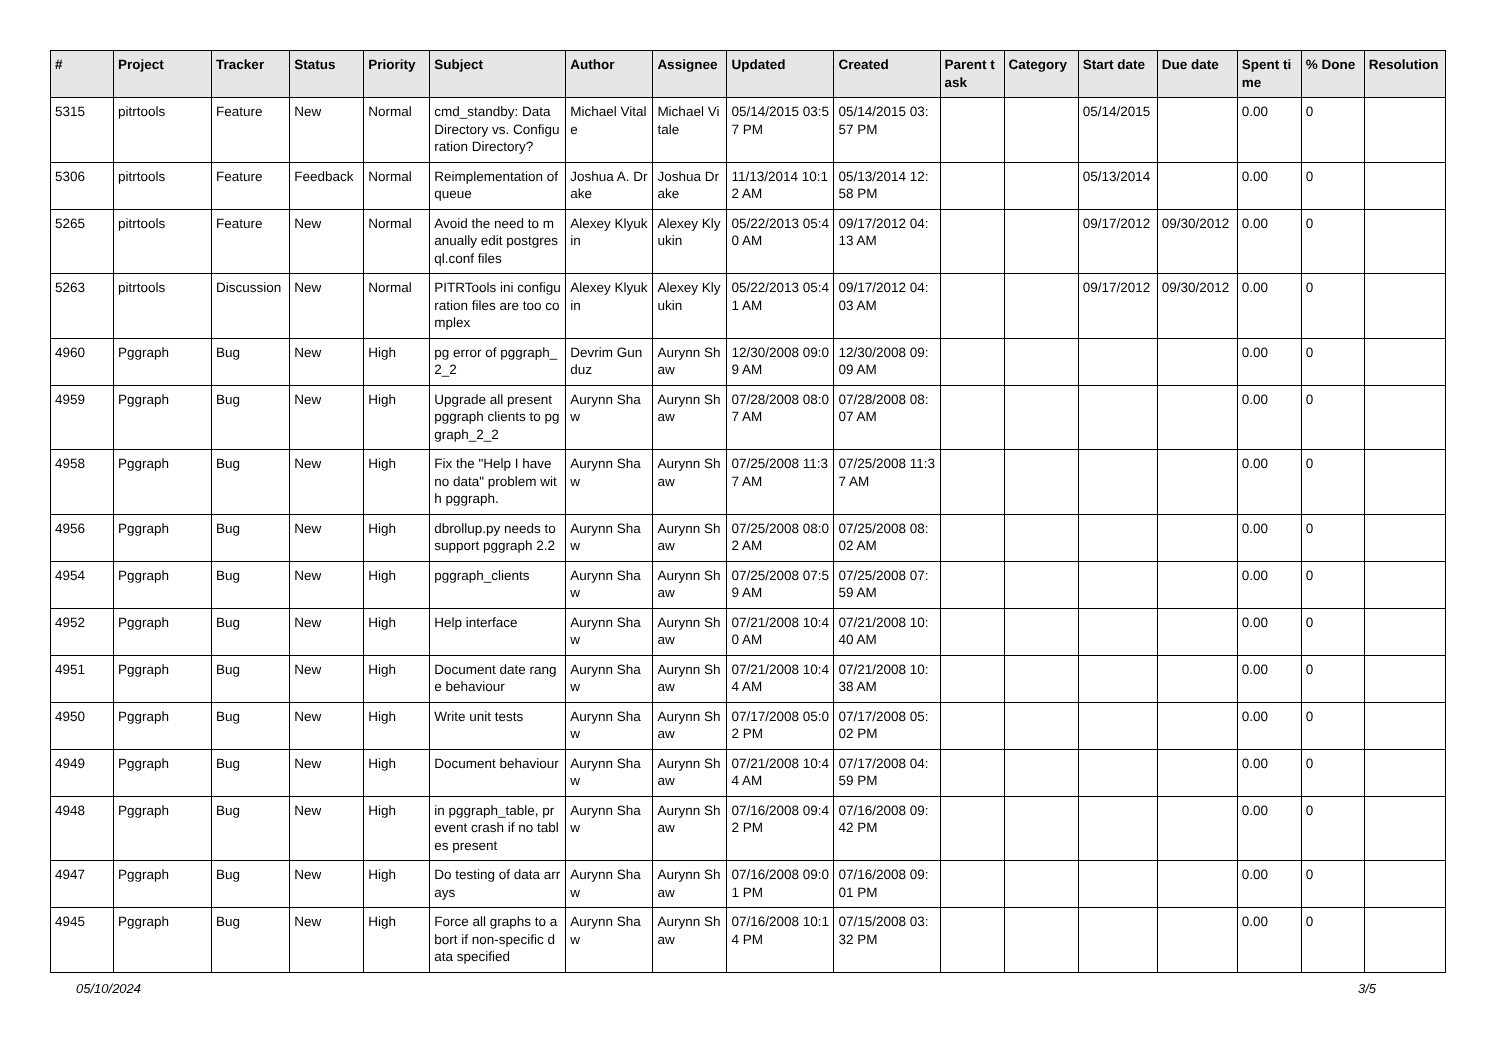| # | Project | Tracker | Status | Priority | Subject | Author | Assignee | Updated | Created | Parent task | Category | Start date | Due date | Spent time | % Done | Resolution |
| --- | --- | --- | --- | --- | --- | --- | --- | --- | --- | --- | --- | --- | --- | --- | --- | --- |
| 5315 | pitrtools | Feature | New | Normal | cmd_standby: Data Directory vs. Configuration Directory? | Michael Vitale | Michael Vitale | 05/14/2015 03:57 PM | 05/14/2015 03:57 PM | | | 05/14/2015 | | 0.00 | 0 | |
| 5306 | pitrtools | Feature | Feedback | Normal | Reimplementation of queue | Joshua A. Drake | Joshua Drake | 11/13/2014 10:12 AM | 05/13/2014 12:58 PM | | | 05/13/2014 | | 0.00 | 0 | |
| 5265 | pitrtools | Feature | New | Normal | Avoid the need to manually edit postgresql.conf files | Alexey Klyukin | Alexey Klyukin | 05/22/2013 05:40 AM | 09/17/2012 04:13 AM | | | 09/17/2012 | 09/30/2012 | 0.00 | 0 | |
| 5263 | pitrtools | Discussion | New | Normal | PITRTools ini configuration files are too complex | Alexey Klyukin | Alexey Klyukin | 05/22/2013 05:41 AM | 09/17/2012 04:03 AM | | | 09/17/2012 | 09/30/2012 | 0.00 | 0 | |
| 4960 | Pggraph | Bug | New | High | pg error of pggraph_2_2 | Devrim Gunduz | Aurynn Shaw | 12/30/2008 09:09 AM | 12/30/2008 09:09 AM | | | | | 0.00 | 0 | |
| 4959 | Pggraph | Bug | New | High | Upgrade all present pggraph clients to pggraph_2_2 | Aurynn Shaw | Aurynn Shaw | 07/28/2008 08:07 AM | 07/28/2008 08:07 AM | | | | | 0.00 | 0 | |
| 4958 | Pggraph | Bug | New | High | Fix the "Help I have no data" problem with pggraph. | Aurynn Shaw | Aurynn Shaw | 07/25/2008 11:37 AM | 07/25/2008 11:37 AM | | | | | 0.00 | 0 | |
| 4956 | Pggraph | Bug | New | High | dbrollup.py needs to support pggraph 2.2 | Aurynn Shaw | Aurynn Shaw | 07/25/2008 08:02 AM | 07/25/2008 08:02 AM | | | | | 0.00 | 0 | |
| 4954 | Pggraph | Bug | New | High | pggraph_clients | Aurynn Shaw | Aurynn Shaw | 07/25/2008 07:59 AM | 07/25/2008 07:59 AM | | | | | 0.00 | 0 | |
| 4952 | Pggraph | Bug | New | High | Help interface | Aurynn Shaw | Aurynn Shaw | 07/21/2008 10:40 AM | 07/21/2008 10:40 AM | | | | | 0.00 | 0 | |
| 4951 | Pggraph | Bug | New | High | Document date range behaviour | Aurynn Shaw | Aurynn Shaw | 07/21/2008 10:44 AM | 07/21/2008 10:38 AM | | | | | 0.00 | 0 | |
| 4950 | Pggraph | Bug | New | High | Write unit tests | Aurynn Shaw | Aurynn Shaw | 07/17/2008 05:02 PM | 07/17/2008 05:02 PM | | | | | 0.00 | 0 | |
| 4949 | Pggraph | Bug | New | High | Document behaviour | Aurynn Shaw | Aurynn Shaw | 07/21/2008 10:44 AM | 07/17/2008 04:59 PM | | | | | 0.00 | 0 | |
| 4948 | Pggraph | Bug | New | High | in pggraph_table, prevent crash if no tables present | Aurynn Shaw | Aurynn Shaw | 07/16/2008 09:42 PM | 07/16/2008 09:42 PM | | | | | 0.00 | 0 | |
| 4947 | Pggraph | Bug | New | High | Do testing of data arrays | Aurynn Shaw | Aurynn Shaw | 07/16/2008 09:01 PM | 07/16/2008 09:01 PM | | | | | 0.00 | 0 | |
| 4945 | Pggraph | Bug | New | High | Force all graphs to abort if non-specific data specified | Aurynn Shaw | Aurynn Shaw | 07/16/2008 10:14 PM | 07/15/2008 03:32 PM | | | | | 0.00 | 0 | |
05/10/2024 3/5